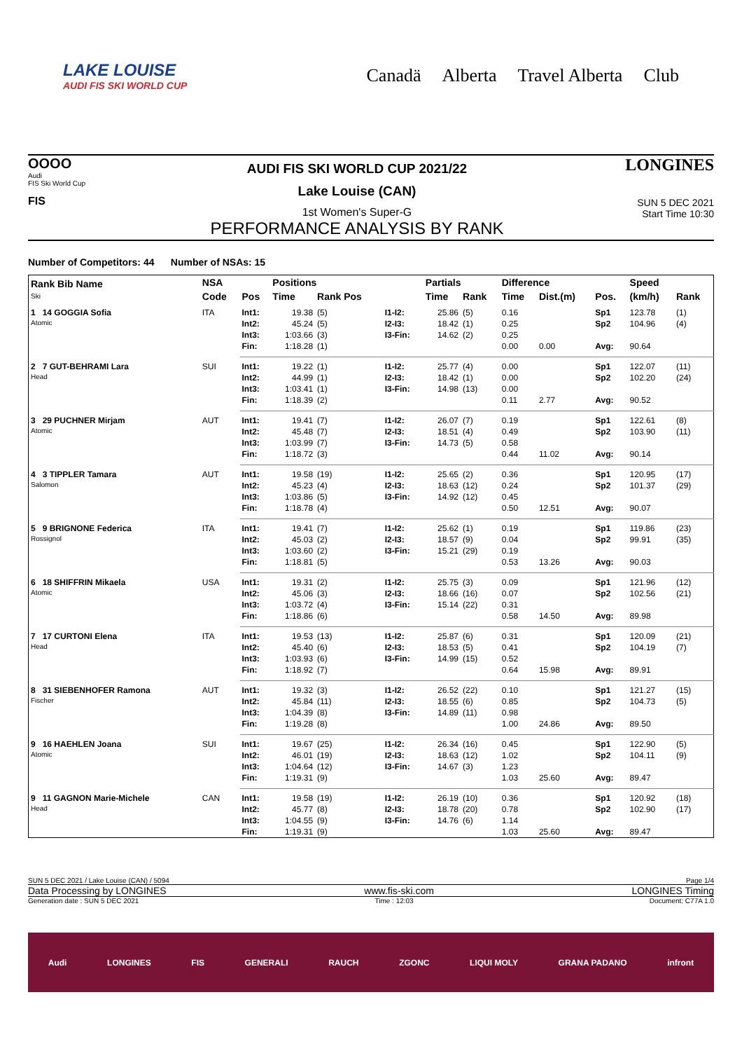LAKE LOUISE
AUDI FIS SKI WORLD CUP
Canadä Alberta Travel Alberta Club
OOOO
Audi
FIS Ski World Cup
FIS
AUDI FIS SKI WORLD CUP 2021/22
Lake Louise (CAN)
1st Women's Super-G
PERFORMANCE ANALYSIS BY RANK
LONGINES
SUN 5 DEC 2021
Start Time 10:30
Number of Competitors: 44 Number of NSAs: 15
| Rank Bib Name Ski | NSA | | Positions | | | Partials | | Difference | | | Speed | |
| --- | --- | --- | --- | --- | --- | --- | --- | --- | --- | --- | --- | --- |
| | Code | Pos | Time | Rank Pos | | Time | Rank | Time | Dist.(m) | Pos. | (km/h) | Rank |
| 1 14 GOGGIA Sofia Atomic | ITA | Int1: | 19.38 | (5) | I1-I2: | 25.86 | (5) | 0.16 | | Sp1 | 123.78 | (1) |
| | | Int2: | 45.24 | (5) | I2-I3: | 18.42 | (1) | 0.25 | | Sp2 | 104.96 | (4) |
| | | Int3: | 1:03.66 | (3) | I3-Fin: | 14.62 | (2) | 0.25 | | | | |
| | | Fin: | 1:18.28 | (1) | | | | 0.00 | 0.00 | Avg: | 90.64 | |
| 2 7 GUT-BEHRAMI Lara Head | SUI | Int1: | 19.22 | (1) | I1-I2: | 25.77 | (4) | 0.00 | | Sp1 | 122.07 | (11) |
| | | Int2: | 44.99 | (1) | I2-I3: | 18.42 | (1) | 0.00 | | Sp2 | 102.20 | (24) |
| | | Int3: | 1:03.41 | (1) | I3-Fin: | 14.98 | (13) | 0.00 | | | | |
| | | Fin: | 1:18.39 | (2) | | | | 0.11 | 2.77 | Avg: | 90.52 | |
| 3 29 PUCHNER Mirjam Atomic | AUT | Int1: | 19.41 | (7) | I1-I2: | 26.07 | (7) | 0.19 | | Sp1 | 122.61 | (8) |
| | | Int2: | 45.48 | (7) | I2-I3: | 18.51 | (4) | 0.49 | | Sp2 | 103.90 | (11) |
| | | Int3: | 1:03.99 | (7) | I3-Fin: | 14.73 | (5) | 0.58 | | | | |
| | | Fin: | 1:18.72 | (3) | | | | 0.44 | 11.02 | Avg: | 90.14 | |
| 4 3 TIPPLER Tamara Salomon | AUT | Int1: | 19.58 | (19) | I1-I2: | 25.65 | (2) | 0.36 | | Sp1 | 120.95 | (17) |
| | | Int2: | 45.23 | (4) | I2-I3: | 18.63 | (12) | 0.24 | | Sp2 | 101.37 | (29) |
| | | Int3: | 1:03.86 | (5) | I3-Fin: | 14.92 | (12) | 0.45 | | | | |
| | | Fin: | 1:18.78 | (4) | | | | 0.50 | 12.51 | Avg: | 90.07 | |
| 5 9 BRIGNONE Federica Rossignol | ITA | Int1: | 19.41 | (7) | I1-I2: | 25.62 | (1) | 0.19 | | Sp1 | 119.86 | (23) |
| | | Int2: | 45.03 | (2) | I2-I3: | 18.57 | (9) | 0.04 | | Sp2 | 99.91 | (35) |
| | | Int3: | 1:03.60 | (2) | I3-Fin: | 15.21 | (29) | 0.19 | | | | |
| | | Fin: | 1:18.81 | (5) | | | | 0.53 | 13.26 | Avg: | 90.03 | |
| 6 18 SHIFFRIN Mikaela Atomic | USA | Int1: | 19.31 | (2) | I1-I2: | 25.75 | (3) | 0.09 | | Sp1 | 121.96 | (12) |
| | | Int2: | 45.06 | (3) | I2-I3: | 18.66 | (16) | 0.07 | | Sp2 | 102.56 | (21) |
| | | Int3: | 1:03.72 | (4) | I3-Fin: | 15.14 | (22) | 0.31 | | | | |
| | | Fin: | 1:18.86 | (6) | | | | 0.58 | 14.50 | Avg: | 89.98 | |
| 7 17 CURTONI Elena Head | ITA | Int1: | 19.53 | (13) | I1-I2: | 25.87 | (6) | 0.31 | | Sp1 | 120.09 | (21) |
| | | Int2: | 45.40 | (6) | I2-I3: | 18.53 | (5) | 0.41 | | Sp2 | 104.19 | (7) |
| | | Int3: | 1:03.93 | (6) | I3-Fin: | 14.99 | (15) | 0.52 | | | | |
| | | Fin: | 1:18.92 | (7) | | | | 0.64 | 15.98 | Avg: | 89.91 | |
| 8 31 SIEBENHOFER Ramona Fischer | AUT | Int1: | 19.32 | (3) | I1-I2: | 26.52 | (22) | 0.10 | | Sp1 | 121.27 | (15) |
| | | Int2: | 45.84 | (11) | I2-I3: | 18.55 | (6) | 0.85 | | Sp2 | 104.73 | (5) |
| | | Int3: | 1:04.39 | (8) | I3-Fin: | 14.89 | (11) | 0.98 | | | | |
| | | Fin: | 1:19.28 | (8) | | | | 1.00 | 24.86 | Avg: | 89.50 | |
| 9 16 HAEHLEN Joana Atomic | SUI | Int1: | 19.67 | (25) | I1-I2: | 26.34 | (16) | 0.45 | | Sp1 | 122.90 | (5) |
| | | Int2: | 46.01 | (19) | I2-I3: | 18.63 | (12) | 1.02 | | Sp2 | 104.11 | (9) |
| | | Int3: | 1:04.64 | (12) | I3-Fin: | 14.67 | (3) | 1.23 | | | | |
| | | Fin: | 1:19.31 | (9) | | | | 1.03 | 25.60 | Avg: | 89.47 | |
| 9 11 GAGNON Marie-Michele Head | CAN | Int1: | 19.58 | (19) | I1-I2: | 26.19 | (10) | 0.36 | | Sp1 | 120.92 | (18) |
| | | Int2: | 45.77 | (8) | I2-I3: | 18.78 | (20) | 0.78 | | Sp2 | 102.90 | (17) |
| | | Int3: | 1:04.55 | (9) | I3-Fin: | 14.76 | (6) | 1.14 | | | | |
| | | Fin: | 1:19.31 | (9) | | | | 1.03 | 25.60 | Avg: | 89.47 | |
SUN 5 DEC 2021 / Lake Louise (CAN) / 5094 Page 1/4
Data Processing by LONGINES www.fis-ski.com LONGINES Timing
Generation date : SUN 5 DEC 2021 Time : 12:03 Document: C77A 1.0
Audi LONGINES FIS GENERALI RAUCH ZGONC LIQUI MOLY GRANA PADANO infront